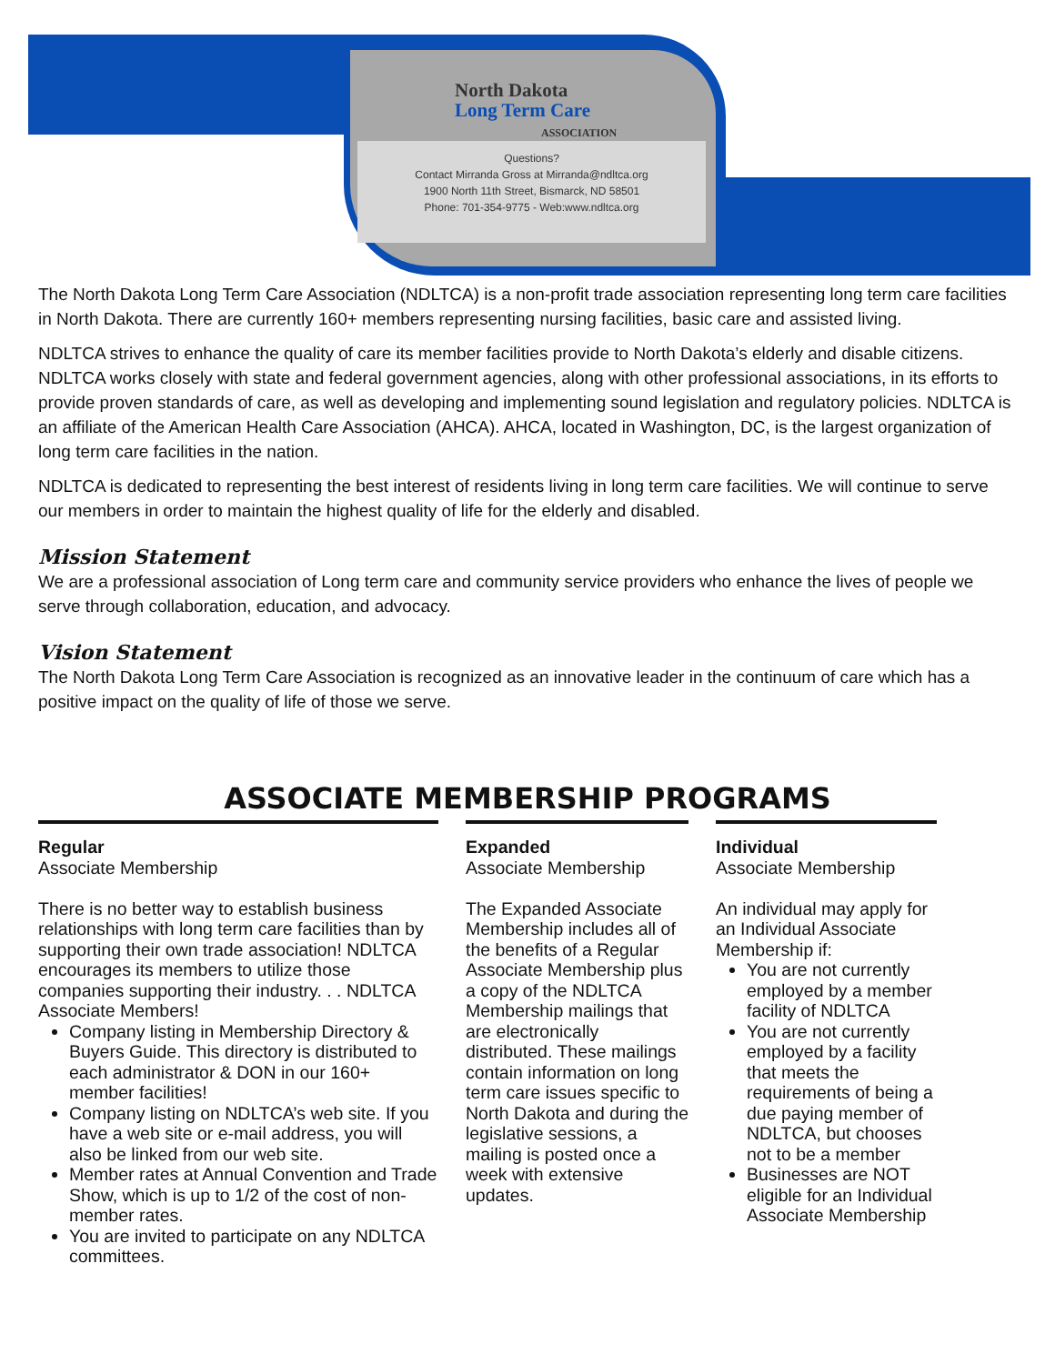North Dakota
Long Term Care
ASSOCIATION
Questions?
Contact Mirranda Gross at Mirranda@ndltca.org
1900 North 11th Street, Bismarck, ND 58501
Phone: 701-354-9775 - Web:www.ndltca.org
The North Dakota Long Term Care Association (NDLTCA) is a non-profit trade association representing long term care facilities in North Dakota. There are currently 160+ members representing nursing facilities, basic care and assisted living.
NDLTCA strives to enhance the quality of care its member facilities provide to North Dakota’s elderly and disable citizens. NDLTCA works closely with state and federal government agencies, along with other professional associations, in its efforts to provide proven standards of care, as well as developing and implementing sound legislation and regulatory policies. NDLTCA is an affiliate of the American Health Care Association (AHCA). AHCA, located in Washington, DC, is the largest organization of long term care facilities in the nation.
NDLTCA is dedicated to representing the best interest of residents living in long term care facilities. We will continue to serve our members in order to maintain the highest quality of life for the elderly and disabled.
Mission Statement
We are a professional association of Long term care and community service providers who enhance the lives of people we serve through collaboration, education, and advocacy.
Vision Statement
The North Dakota Long Term Care Association is recognized as an innovative leader in the continuum of care which has a positive impact on the quality of life of those we serve.
ASSOCIATE MEMBERSHIP PROGRAMS
Regular
Associate Membership
There is no better way to establish business relationships with long term care facilities than by supporting their own trade association! NDLTCA encourages its members to utilize those companies supporting their industry. . . NDLTCA Associate Members!
Company listing in Membership Directory & Buyers Guide. This directory is distributed to each administrator & DON in our 160+ member facilities!
Company listing on NDLTCA’s web site. If you have a web site or e-mail address, you will also be linked from our web site.
Member rates at Annual Convention and Trade Show, which is up to 1/2 of the cost of non-member rates.
You are invited to participate on any NDLTCA committees.
Expanded
Associate Membership
The Expanded Associate Membership includes all of the benefits of a Regular Associate Membership plus a copy of the NDLTCA Membership mailings that are electronically distributed. These mailings contain information on long term care issues specific to North Dakota and during the legislative sessions, a mailing is posted once a week with extensive updates.
Individual
Associate Membership
An individual may apply for an Individual Associate Membership if:
You are not currently employed by a member facility of NDLTCA
You are not currently employed by a facility that meets the requirements of being a due paying member of NDLTCA, but chooses not to be a member
Businesses are NOT eligible for an Individual Associate Membership